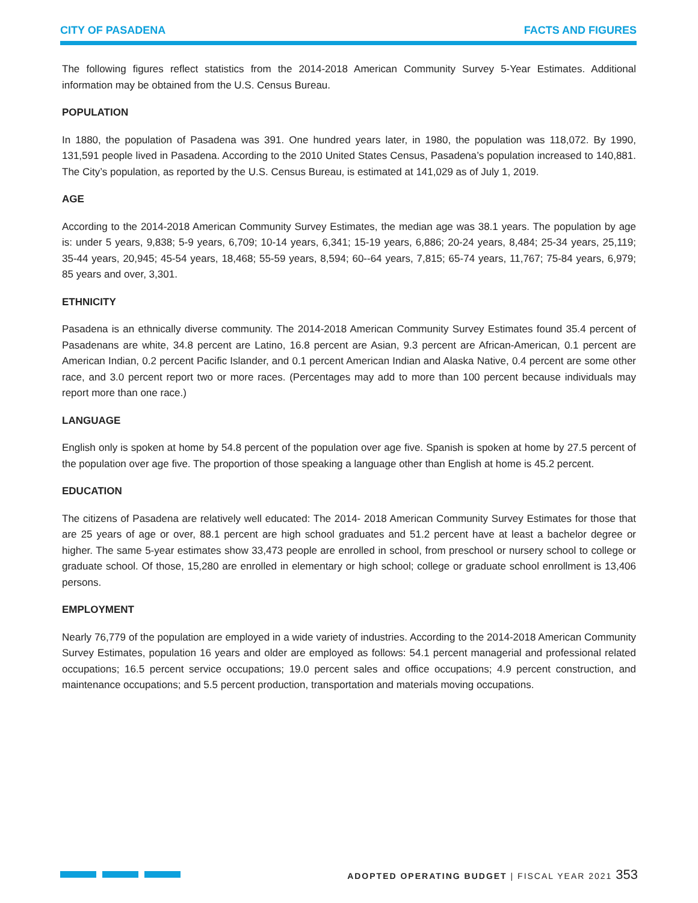CITY OF PASADENA FACTS AND FIGURES
The following figures reflect statistics from the 2014-2018 American Community Survey 5-Year Estimates. Additional information may be obtained from the U.S. Census Bureau.
POPULATION
In 1880, the population of Pasadena was 391. One hundred years later, in 1980, the population was 118,072. By 1990, 131,591 people lived in Pasadena. According to the 2010 United States Census, Pasadena’s population increased to 140,881. The City’s population, as reported by the U.S. Census Bureau, is estimated at 141,029 as of July 1, 2019.
AGE
According to the 2014-2018 American Community Survey Estimates, the median age was 38.1 years. The population by age is: under 5 years, 9,838; 5-9 years, 6,709; 10-14 years, 6,341; 15-19 years, 6,886; 20-24 years, 8,484; 25-34 years, 25,119; 35-44 years, 20,945; 45-54 years, 18,468; 55-59 years, 8,594; 60--64 years, 7,815; 65-74 years, 11,767; 75-84 years, 6,979; 85 years and over, 3,301.
ETHNICITY
Pasadena is an ethnically diverse community. The 2014-2018 American Community Survey Estimates found 35.4 percent of Pasadenans are white, 34.8 percent are Latino, 16.8 percent are Asian, 9.3 percent are African-American, 0.1 percent are American Indian, 0.2 percent Pacific Islander, and 0.1 percent American Indian and Alaska Native, 0.4 percent are some other race, and 3.0 percent report two or more races. (Percentages may add to more than 100 percent because individuals may report more than one race.)
LANGUAGE
English only is spoken at home by 54.8 percent of the population over age five. Spanish is spoken at home by 27.5 percent of the population over age five. The proportion of those speaking a language other than English at home is 45.2 percent.
EDUCATION
The citizens of Pasadena are relatively well educated: The 2014- 2018 American Community Survey Estimates for those that are 25 years of age or over, 88.1 percent are high school graduates and 51.2 percent have at least a bachelor degree or higher. The same 5-year estimates show 33,473 people are enrolled in school, from preschool or nursery school to college or graduate school. Of those, 15,280 are enrolled in elementary or high school; college or graduate school enrollment is 13,406 persons.
EMPLOYMENT
Nearly 76,779 of the population are employed in a wide variety of industries. According to the 2014-2018 American Community Survey Estimates, population 16 years and older are employed as follows: 54.1 percent managerial and professional related occupations; 16.5 percent service occupations; 19.0 percent sales and office occupations; 4.9 percent construction, and maintenance occupations; and 5.5 percent production, transportation and materials moving occupations.
ADOPTED OPERATING BUDGET | FISCAL YEAR 2021 353